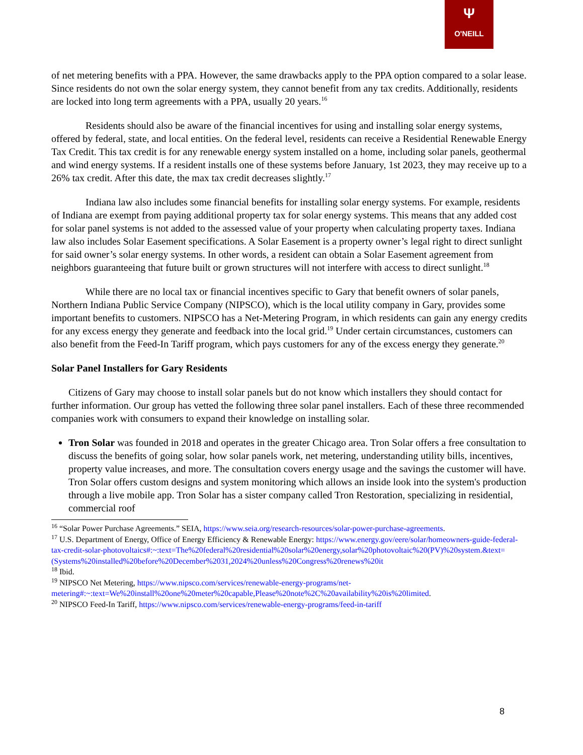Ψ
O'NEILL
of net metering benefits with a PPA. However, the same drawbacks apply to the PPA option compared to a solar lease. Since residents do not own the solar energy system, they cannot benefit from any tax credits. Additionally, residents are locked into long term agreements with a PPA, usually 20 years.<sup>16</sup>
Residents should also be aware of the financial incentives for using and installing solar energy systems, offered by federal, state, and local entities. On the federal level, residents can receive a Residential Renewable Energy Tax Credit. This tax credit is for any renewable energy system installed on a home, including solar panels, geothermal and wind energy systems. If a resident installs one of these systems before January, 1st 2023, they may receive up to a 26% tax credit. After this date, the max tax credit decreases slightly.<sup>17</sup>
Indiana law also includes some financial benefits for installing solar energy systems. For example, residents of Indiana are exempt from paying additional property tax for solar energy systems. This means that any added cost for solar panel systems is not added to the assessed value of your property when calculating property taxes. Indiana law also includes Solar Easement specifications. A Solar Easement is a property owner’s legal right to direct sunlight for said owner’s solar energy systems. In other words, a resident can obtain a Solar Easement agreement from neighbors guaranteeing that future built or grown structures will not interfere with access to direct sunlight.<sup>18</sup>
While there are no local tax or financial incentives specific to Gary that benefit owners of solar panels, Northern Indiana Public Service Company (NIPSCO), which is the local utility company in Gary, provides some important benefits to customers. NIPSCO has a Net-Metering Program, in which residents can gain any energy credits for any excess energy they generate and feedback into the local grid.<sup>19</sup> Under certain circumstances, customers can also benefit from the Feed-In Tariff program, which pays customers for any of the excess energy they generate.<sup>20</sup>
Solar Panel Installers for Gary Residents
Citizens of Gary may choose to install solar panels but do not know which installers they should contact for further information. Our group has vetted the following three solar panel installers. Each of these three recommended companies work with consumers to expand their knowledge on installing solar.
Tron Solar was founded in 2018 and operates in the greater Chicago area. Tron Solar offers a free consultation to discuss the benefits of going solar, how solar panels work, net metering, understanding utility bills, incentives, property value increases, and more. The consultation covers energy usage and the savings the customer will have. Tron Solar offers custom designs and system monitoring which allows an inside look into the system's production through a live mobile app. Tron Solar has a sister company called Tron Restoration, specializing in residential, commercial roof
<sup>16</sup> “Solar Power Purchase Agreements.” SEIA, https://www.seia.org/research-resources/solar-power-purchase-agreements.
<sup>17</sup> U.S. Department of Energy, Office of Energy Efficiency & Renewable Energy: https://www.energy.gov/eere/solar/homeowners-guide-federal-tax-credit-solar-photovoltaics#:~:text=The%20federal%20residential%20solar%20energy,solar%20photovoltaic%20(PV)%20system.&text=(Systems%20installed%20before%20December%2031,2024%20unless%20Congress%20renews%20it
<sup>18</sup> Ibid.
<sup>19</sup> NIPSCO Net Metering, https://www.nipsco.com/services/renewable-energy-programs/net-metering#:~:text=We%20install%20one%20meter%20capable,Please%20note%2C%20availability%20is%20limited.
<sup>20</sup> NIPSCO Feed-In Tariff, https://www.nipsco.com/services/renewable-energy-programs/feed-in-tariff
8